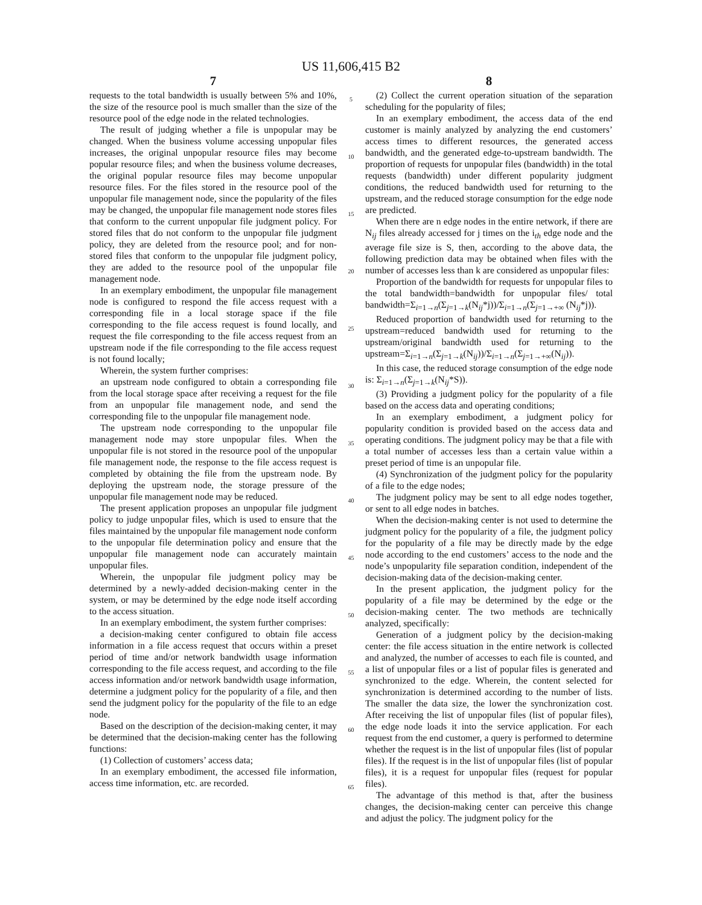US 11,606,415 B2
7
requests to the total bandwidth is usually between 5% and 10%, the size of the resource pool is much smaller than the size of the resource pool of the edge node in the related technologies.
The result of judging whether a file is unpopular may be changed. When the business volume accessing unpopular files increases, the original unpopular resource files may become popular resource files; and when the business volume decreases, the original popular resource files may become unpopular resource files. For the files stored in the resource pool of the unpopular file management node, since the popularity of the files may be changed, the unpopular file management node stores files that conform to the current unpopular file judgment policy. For stored files that do not conform to the unpopular file judgment policy, they are deleted from the resource pool; and for non-stored files that conform to the unpopular file judgment policy, they are added to the resource pool of the unpopular file management node.
In an exemplary embodiment, the unpopular file management node is configured to respond the file access request with a corresponding file in a local storage space if the file corresponding to the file access request is found locally, and request the file corresponding to the file access request from an upstream node if the file corresponding to the file access request is not found locally;
Wherein, the system further comprises:
an upstream node configured to obtain a corresponding file from the local storage space after receiving a request for the file from an unpopular file management node, and send the corresponding file to the unpopular file management node.
The upstream node corresponding to the unpopular file management node may store unpopular files. When the unpopular file is not stored in the resource pool of the unpopular file management node, the response to the file access request is completed by obtaining the file from the upstream node. By deploying the upstream node, the storage pressure of the unpopular file management node may be reduced.
The present application proposes an unpopular file judgment policy to judge unpopular files, which is used to ensure that the files maintained by the unpopular file management node conform to the unpopular file determination policy and ensure that the unpopular file management node can accurately maintain unpopular files.
Wherein, the unpopular file judgment policy may be determined by a newly-added decision-making center in the system, or may be determined by the edge node itself according to the access situation.
In an exemplary embodiment, the system further comprises:
a decision-making center configured to obtain file access information in a file access request that occurs within a preset period of time and/or network bandwidth usage information corresponding to the file access request, and according to the file access information and/or network bandwidth usage information, determine a judgment policy for the popularity of a file, and then send the judgment policy for the popularity of the file to an edge node.
Based on the description of the decision-making center, it may be determined that the decision-making center has the following functions:
(1) Collection of customers’ access data;
In an exemplary embodiment, the accessed file information, access time information, etc. are recorded.
5
10
15
20
25
30
35
40
45
50
55
60
65
8
(2) Collect the current operation situation of the separation scheduling for the popularity of files;
In an exemplary embodiment, the access data of the end customer is mainly analyzed by analyzing the end customers’ access times to different resources, the generated access bandwidth, and the generated edge-to-upstream bandwidth. The proportion of requests for unpopular files (bandwidth) in the total requests (bandwidth) under different popularity judgment conditions, the reduced bandwidth used for returning to the upstream, and the reduced storage consumption for the edge node are predicted.
When there are n edge nodes in the entire network, if there are N<sub>ij</sub> files already accessed for j times on the i<sub>th</sub> edge node and the average file size is S, then, according to the above data, the following prediction data may be obtained when files with the number of accesses less than k are considered as unpopular files:
Proportion of the bandwidth for requests for unpopular files to the total bandwidth=bandwidth for unpopular files/ total bandwidth=Σ<sub>i=1→n</sub>(Σ<sub>j=1→k</sub>(N<sub>ij</sub>*j))/Σ<sub>i=1→n</sub>(Σ<sub>j=1→+∞</sub> (N<sub>ij</sub>*j)).
Reduced proportion of bandwidth used for returning to the upstream=reduced bandwidth used for returning to the upstream/original bandwidth used for returning to the upstream=Σ<sub>i=1→n</sub>(Σ<sub>j=1→k</sub>(N<sub>ij</sub>))/Σ<sub>i=1→n</sub>(Σ<sub>j=1→+∞</sub>(N<sub>ij</sub>)).
In this case, the reduced storage consumption of the edge node is: Σ<sub>i=1→n</sub>(Σ<sub>j=1→k</sub>(N<sub>ij</sub>*S)).
(3) Providing a judgment policy for the popularity of a file based on the access data and operating conditions;
In an exemplary embodiment, a judgment policy for popularity condition is provided based on the access data and operating conditions. The judgment policy may be that a file with a total number of accesses less than a certain value within a preset period of time is an unpopular file.
(4) Synchronization of the judgment policy for the popularity of a file to the edge nodes;
The judgment policy may be sent to all edge nodes together, or sent to all edge nodes in batches.
When the decision-making center is not used to determine the judgment policy for the popularity of a file, the judgment policy for the popularity of a file may be directly made by the edge node according to the end customers’ access to the node and the node’s unpopularity file separation condition, independent of the decision-making data of the decision-making center.
In the present application, the judgment policy for the popularity of a file may be determined by the edge or the decision-making center. The two methods are technically analyzed, specifically:
Generation of a judgment policy by the decision-making center: the file access situation in the entire network is collected and analyzed, the number of accesses to each file is counted, and a list of unpopular files or a list of popular files is generated and synchronized to the edge. Wherein, the content selected for synchronization is determined according to the number of lists. The smaller the data size, the lower the synchronization cost. After receiving the list of unpopular files (list of popular files), the edge node loads it into the service application. For each request from the end customer, a query is performed to determine whether the request is in the list of unpopular files (list of popular files). If the request is in the list of unpopular files (list of popular files), it is a request for unpopular files (request for popular files).
The advantage of this method is that, after the business changes, the decision-making center can perceive this change and adjust the policy. The judgment policy for the